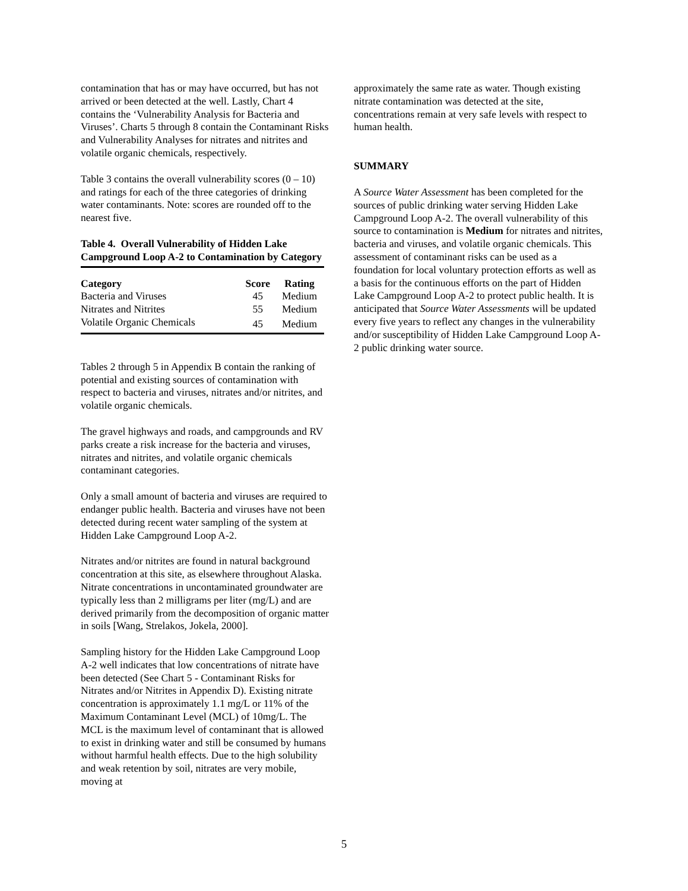contamination that has or may have occurred, but has not arrived or been detected at the well. Lastly, Chart 4 contains the ‘Vulnerability Analysis for Bacteria and Viruses’. Charts 5 through 8 contain the Contaminant Risks and Vulnerability Analyses for nitrates and nitrites and volatile organic chemicals, respectively.
Table 3 contains the overall vulnerability scores (0 – 10) and ratings for each of the three categories of drinking water contaminants. Note: scores are rounded off to the nearest five.
Table 4. Overall Vulnerability of Hidden Lake Campground Loop A-2 to Contamination by Category
| Category | Score | Rating |
| --- | --- | --- |
| Bacteria and Viruses | 45 | Medium |
| Nitrates and Nitrites | 55 | Medium |
| Volatile Organic Chemicals | 45 | Medium |
Tables 2 through 5 in Appendix B contain the ranking of potential and existing sources of contamination with respect to bacteria and viruses, nitrates and/or nitrites, and volatile organic chemicals.
The gravel highways and roads, and campgrounds and RV parks create a risk increase for the bacteria and viruses, nitrates and nitrites, and volatile organic chemicals contaminant categories.
Only a small amount of bacteria and viruses are required to endanger public health. Bacteria and viruses have not been detected during recent water sampling of the system at Hidden Lake Campground Loop A-2.
Nitrates and/or nitrites are found in natural background concentration at this site, as elsewhere throughout Alaska. Nitrate concentrations in uncontaminated groundwater are typically less than 2 milligrams per liter (mg/L) and are derived primarily from the decomposition of organic matter in soils [Wang, Strelakos, Jokela, 2000].
Sampling history for the Hidden Lake Campground Loop A-2 well indicates that low concentrations of nitrate have been detected (See Chart 5 - Contaminant Risks for Nitrates and/or Nitrites in Appendix D). Existing nitrate concentration is approximately 1.1 mg/L or 11% of the Maximum Contaminant Level (MCL) of 10mg/L. The MCL is the maximum level of contaminant that is allowed to exist in drinking water and still be consumed by humans without harmful health effects. Due to the high solubility and weak retention by soil, nitrates are very mobile, moving at
approximately the same rate as water. Though existing nitrate contamination was detected at the site, concentrations remain at very safe levels with respect to human health.
SUMMARY
A Source Water Assessment has been completed for the sources of public drinking water serving Hidden Lake Campground Loop A-2. The overall vulnerability of this source to contamination is Medium for nitrates and nitrites, bacteria and viruses, and volatile organic chemicals. This assessment of contaminant risks can be used as a foundation for local voluntary protection efforts as well as a basis for the continuous efforts on the part of Hidden Lake Campground Loop A-2 to protect public health. It is anticipated that Source Water Assessments will be updated every five years to reflect any changes in the vulnerability and/or susceptibility of Hidden Lake Campground Loop A-2 public drinking water source.
5